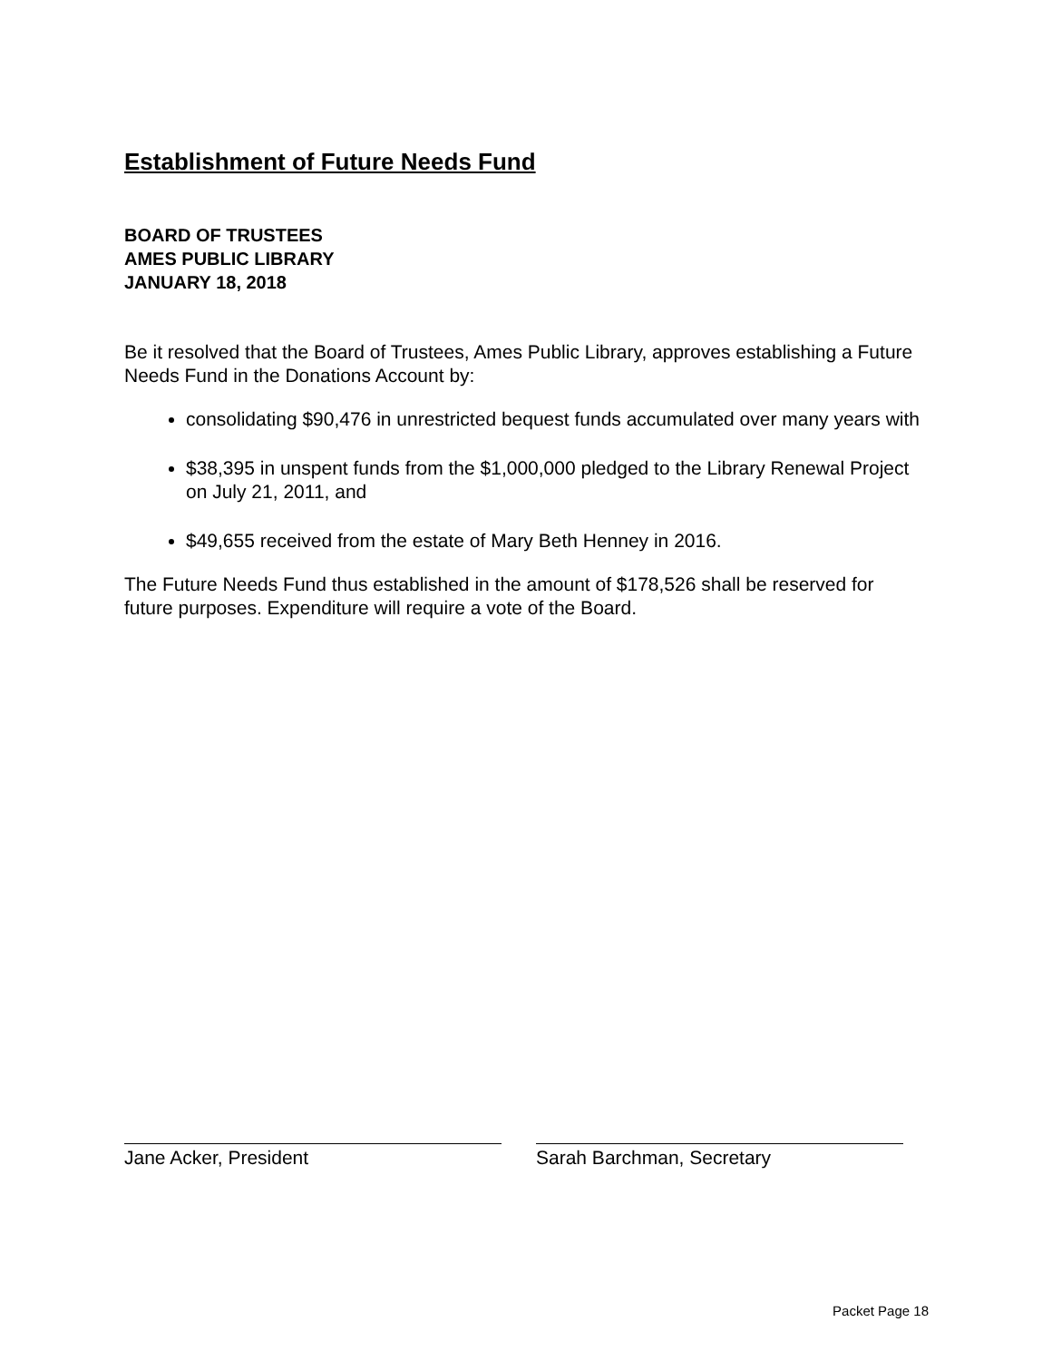Establishment of Future Needs Fund
BOARD OF TRUSTEES
AMES PUBLIC LIBRARY
JANUARY 18, 2018
Be it resolved that the Board of Trustees, Ames Public Library, approves establishing a Future Needs Fund in the Donations Account by:
consolidating $90,476 in unrestricted bequest funds accumulated over many years with
$38,395 in unspent funds from the $1,000,000 pledged to the Library Renewal Project on July 21, 2011, and
$49,655 received from the estate of Mary Beth Henney in 2016.
The Future Needs Fund thus established in the amount of $178,526 shall be reserved for future purposes. Expenditure will require a vote of the Board.
Jane Acker, President Sarah Barchman, Secretary
Packet Page 18